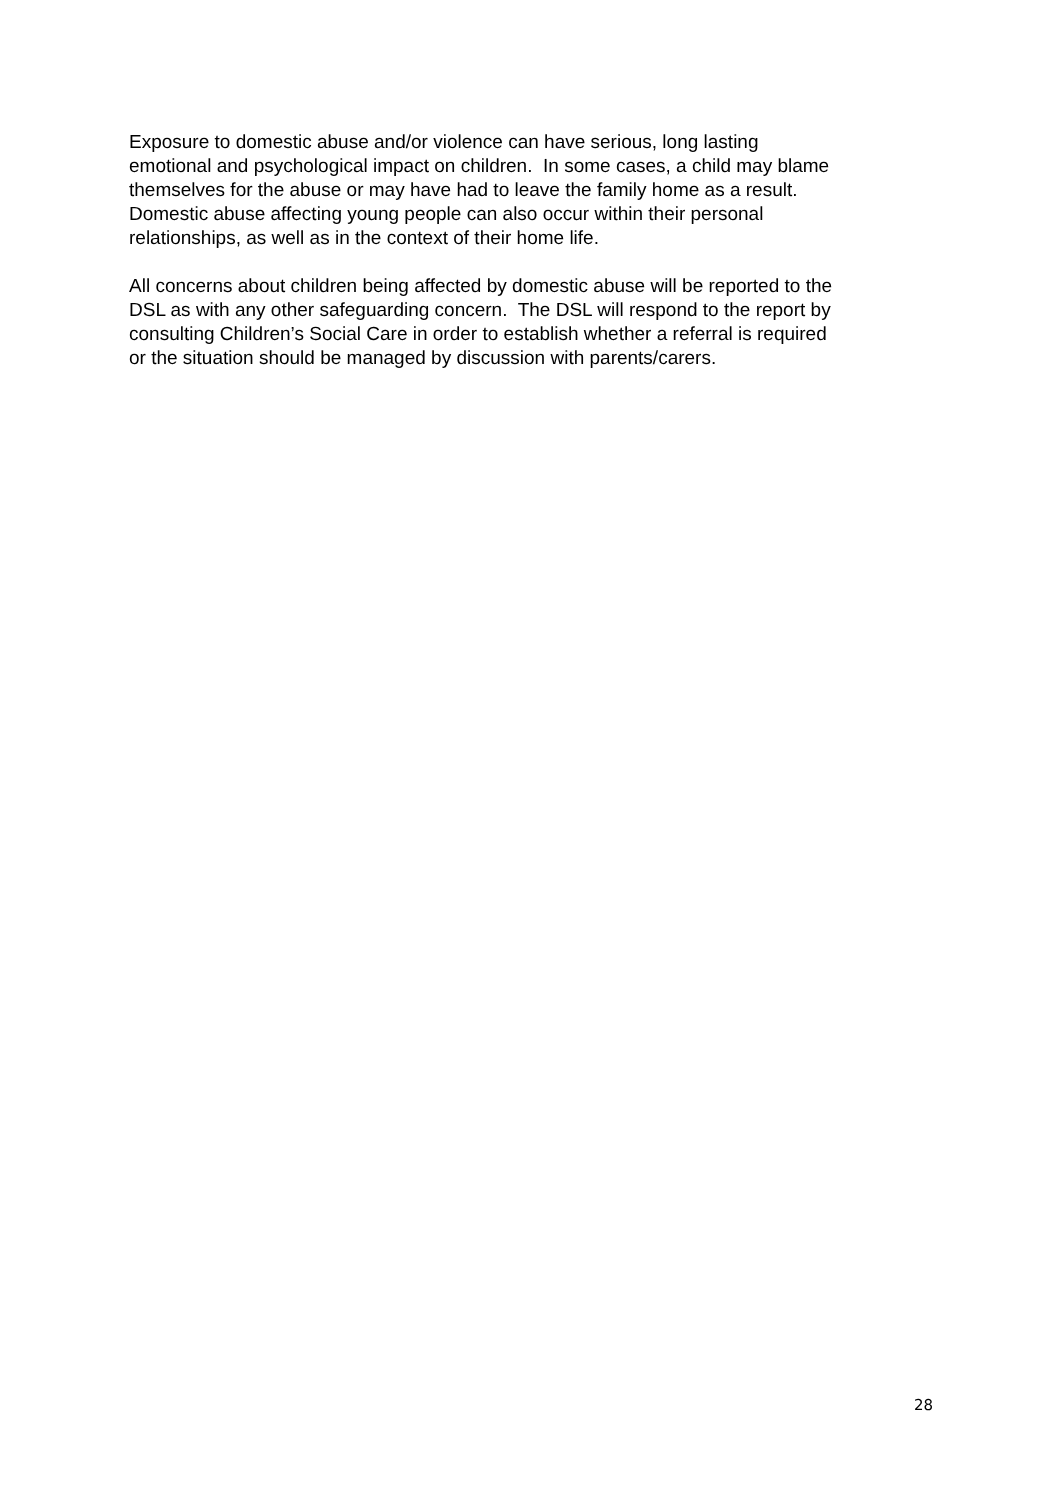Exposure to domestic abuse and/or violence can have serious, long lasting
emotional and psychological impact on children. In some cases, a child may blame
themselves for the abuse or may have had to leave the family home as a result.
Domestic abuse affecting young people can also occur within their personal
relationships, as well as in the context of their home life.
All concerns about children being affected by domestic abuse will be reported to the
DSL as with any other safeguarding concern. The DSL will respond to the report by
consulting Children’s Social Care in order to establish whether a referral is required
or the situation should be managed by discussion with parents/carers.
28